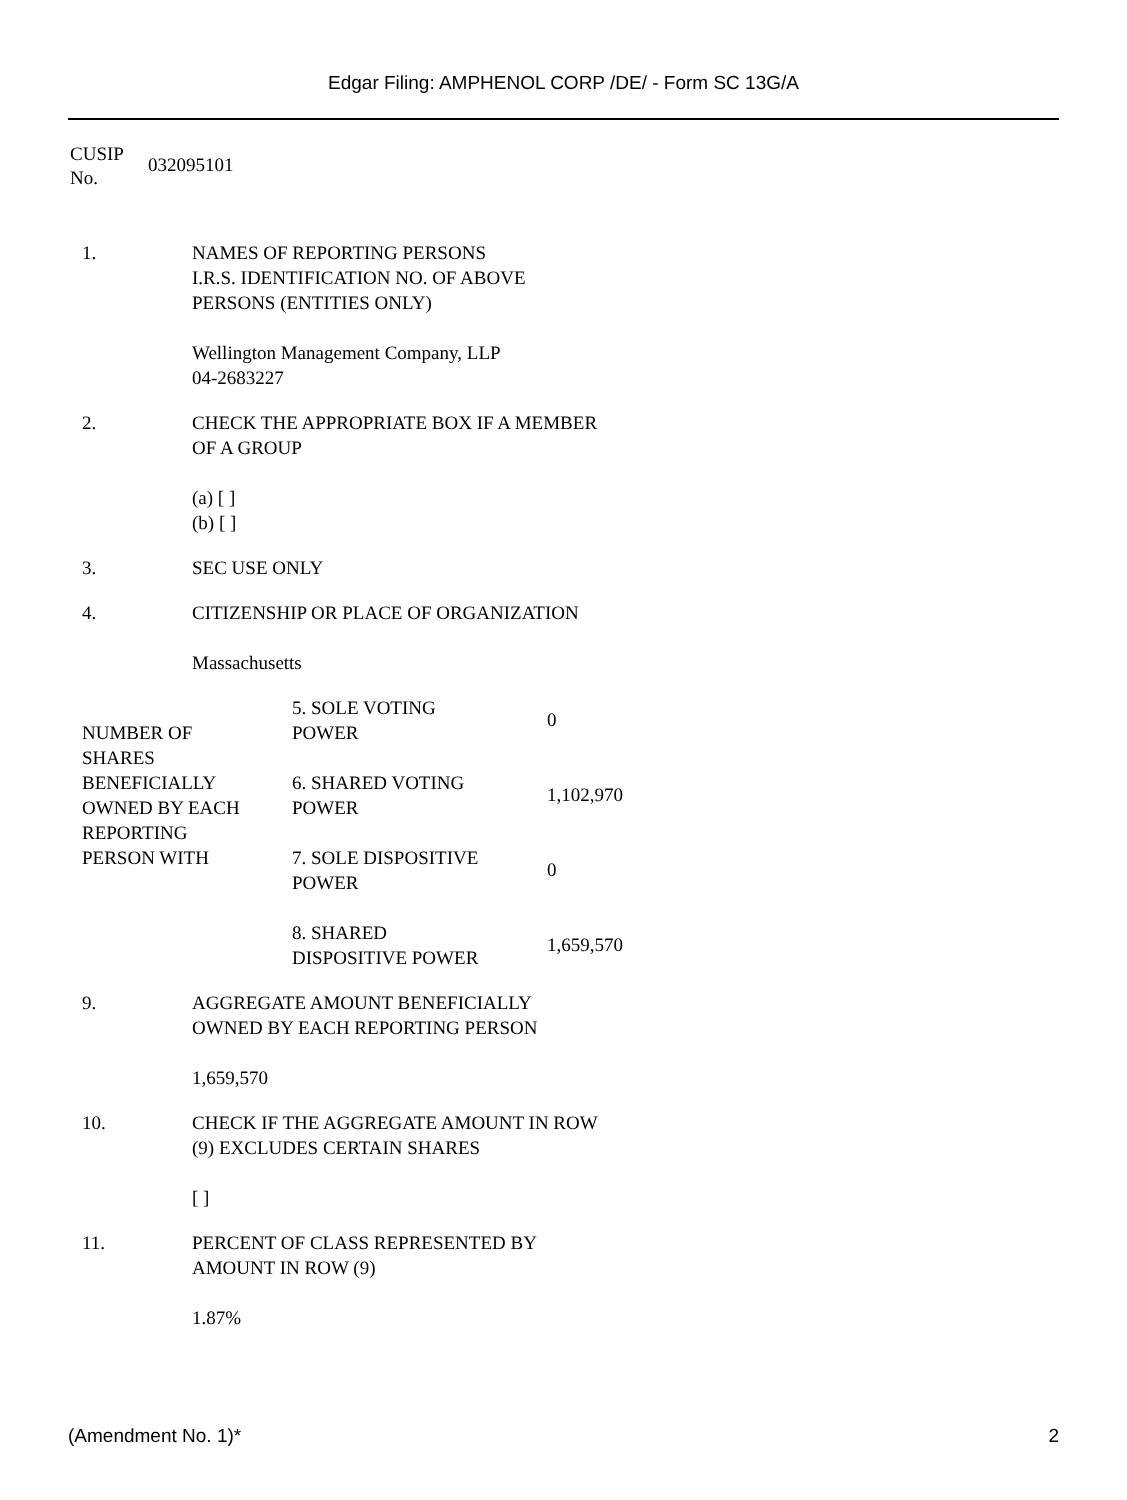Edgar Filing: AMPHENOL CORP /DE/ - Form SC 13G/A
| CUSIP No. | 032095101 |
| 1. | NAMES OF REPORTING PERSONS I.R.S. IDENTIFICATION NO. OF ABOVE PERSONS (ENTITIES ONLY) Wellington Management Company, LLP 04-2683227 |
| 2. | CHECK THE APPROPRIATE BOX IF A MEMBER OF A GROUP (a) [ ] (b) [ ] |
| 3. | SEC USE ONLY |
| 4. | CITIZENSHIP OR PLACE OF ORGANIZATION Massachusetts |
| NUMBER OF SHARES BENEFICIALLY OWNED BY EACH REPORTING PERSON WITH | 5. SOLE VOTING POWER | 0 |
| | 6. SHARED VOTING POWER | 1,102,970 |
| | 7. SOLE DISPOSITIVE POWER | 0 |
| | 8. SHARED DISPOSITIVE POWER | 1,659,570 |
| 9. | AGGREGATE AMOUNT BENEFICIALLY OWNED BY EACH REPORTING PERSON 1,659,570 |
| 10. | CHECK IF THE AGGREGATE AMOUNT IN ROW (9) EXCLUDES CERTAIN SHARES [ ] |
| 11. | PERCENT OF CLASS REPRESENTED BY AMOUNT IN ROW (9) 1.87% |
(Amendment No. 1)* 2